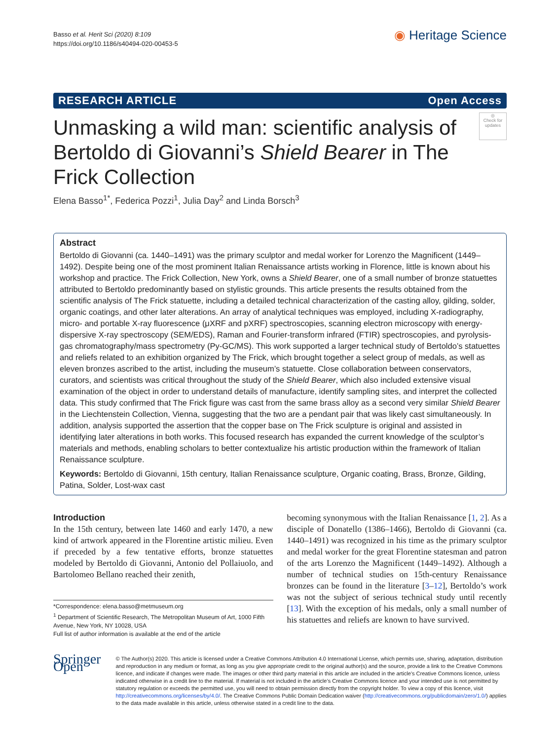Basso et al. Herit Sci (2020) 8:109
https://doi.org/10.1186/s40494-020-00453-5
◉ Heritage Science
RESEARCH ARTICLE Open Access
◎
Check for updates
Unmasking a wild man: scientific analysis of Bertoldo di Giovanni’s Shield Bearer in The Frick Collection
Elena Basso<sup>1*</sup>, Federica Pozzi<sup>1</sup>, Julia Day<sup>2</sup> and Linda Borsch<sup>3</sup>
Abstract
Bertoldo di Giovanni (ca. 1440–1491) was the primary sculptor and medal worker for Lorenzo the Magnificent (1449–1492). Despite being one of the most prominent Italian Renaissance artists working in Florence, little is known about his workshop and practice. The Frick Collection, New York, owns a Shield Bearer, one of a small number of bronze statuettes attributed to Bertoldo predominantly based on stylistic grounds. This article presents the results obtained from the scientific analysis of The Frick statuette, including a detailed technical characterization of the casting alloy, gilding, solder, organic coatings, and other later alterations. An array of analytical techniques was employed, including X-radiography, micro- and portable X-ray fluorescence (μXRF and pXRF) spectroscopies, scanning electron microscopy with energy-dispersive X-ray spectroscopy (SEM/EDS), Raman and Fourier-transform infrared (FTIR) spectroscopies, and pyrolysis-gas chromatography/mass spectrometry (Py-GC/MS). This work supported a larger technical study of Bertoldo’s statuettes and reliefs related to an exhibition organized by The Frick, which brought together a select group of medals, as well as eleven bronzes ascribed to the artist, including the museum’s statuette. Close collaboration between conservators, curators, and scientists was critical throughout the study of the Shield Bearer, which also included extensive visual examination of the object in order to understand details of manufacture, identify sampling sites, and interpret the collected data. This study confirmed that The Frick figure was cast from the same brass alloy as a second very similar Shield Bearer in the Liechtenstein Collection, Vienna, suggesting that the two are a pendant pair that was likely cast simultaneously. In addition, analysis supported the assertion that the copper base on The Frick sculpture is original and assisted in identifying later alterations in both works. This focused research has expanded the current knowledge of the sculptor’s materials and methods, enabling scholars to better contextualize his artistic production within the framework of Italian Renaissance sculpture.
Keywords: Bertoldo di Giovanni, 15th century, Italian Renaissance sculpture, Organic coating, Brass, Bronze, Gilding, Patina, Solder, Lost-wax cast
Introduction
In the 15th century, between late 1460 and early 1470, a new kind of artwork appeared in the Florentine artistic milieu. Even if preceded by a few tentative efforts, bronze statuettes modeled by Bertoldo di Giovanni, Antonio del Pollaiuolo, and Bartolomeo Bellano reached their zenith,
*Correspondence: elena.basso@metmuseum.org
<sup>1</sup> Department of Scientific Research, The Metropolitan Museum of Art, 1000 Fifth Avenue, New York, NY 10028, USA
Full list of author information is available at the end of the article
becoming synonymous with the Italian Renaissance [1, 2]. As a disciple of Donatello (1386–1466), Bertoldo di Giovanni (ca. 1440–1491) was recognized in his time as the primary sculptor and medal worker for the great Florentine statesman and patron of the arts Lorenzo the Magnificent (1449–1492). Although a number of technical studies on 15th-century Renaissance bronzes can be found in the literature [3–12], Bertoldo’s work was not the subject of serious technical study until recently [13]. With the exception of his medals, only a small number of his statuettes and reliefs are known to have survived.
Springer Open
© The Author(s) 2020. This article is licensed under a Creative Commons Attribution 4.0 International License, which permits use, sharing, adaptation, distribution and reproduction in any medium or format, as long as you give appropriate credit to the original author(s) and the source, provide a link to the Creative Commons licence, and indicate if changes were made. The images or other third party material in this article are included in the article’s Creative Commons licence, unless indicated otherwise in a credit line to the material. If material is not included in the article’s Creative Commons licence and your intended use is not permitted by statutory regulation or exceeds the permitted use, you will need to obtain permission directly from the copyright holder. To view a copy of this licence, visit http://creativecommons.org/licenses/by/4.0/. The Creative Commons Public Domain Dedication waiver (http://creativecommons.org/publicdomain/zero/1.0/) applies to the data made available in this article, unless otherwise stated in a credit line to the data.